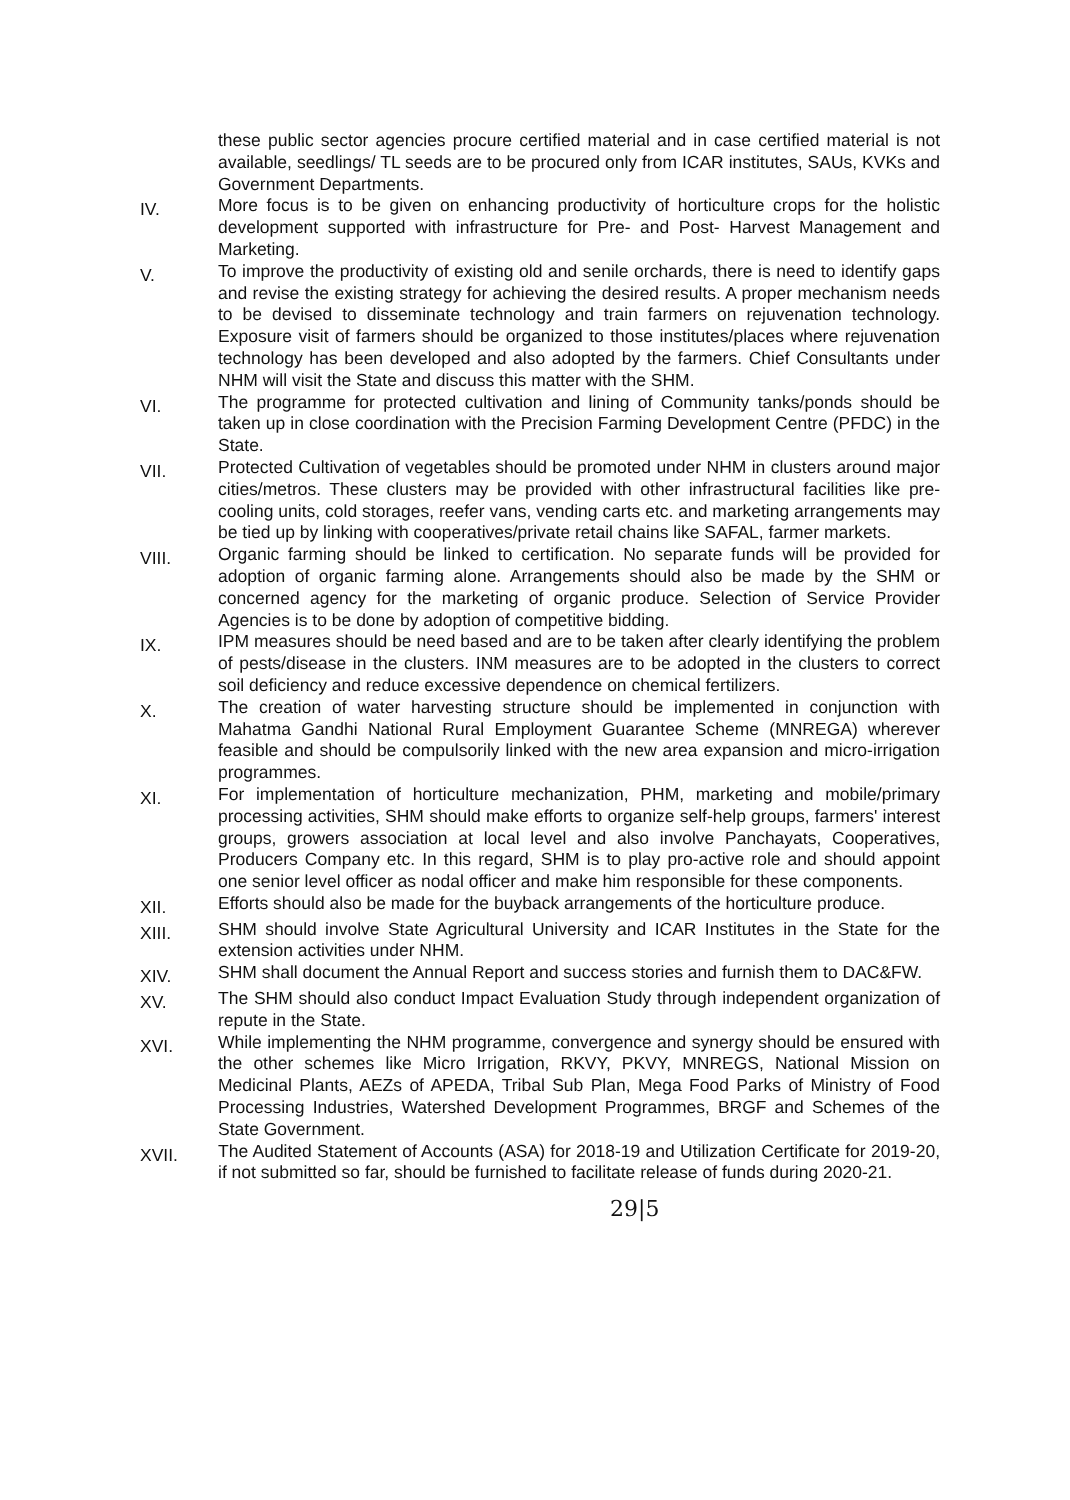these public sector agencies procure certified material and in case certified material is not available, seedlings/ TL seeds are to be procured only from ICAR institutes, SAUs, KVKs and Government Departments.
IV.
More focus is to be given on enhancing productivity of horticulture crops for the holistic development supported with infrastructure for Pre- and Post- Harvest Management and Marketing.
V.
To improve the productivity of existing old and senile orchards, there is need to identify gaps and revise the existing strategy for achieving the desired results. A proper mechanism needs to be devised to disseminate technology and train farmers on rejuvenation technology. Exposure visit of farmers should be organized to those institutes/places where rejuvenation technology has been developed and also adopted by the farmers. Chief Consultants under NHM will visit the State and discuss this matter with the SHM.
VI.
The programme for protected cultivation and lining of Community tanks/ponds should be taken up in close coordination with the Precision Farming Development Centre (PFDC) in the State.
VII.
Protected Cultivation of vegetables should be promoted under NHM in clusters around major cities/metros. These clusters may be provided with other infrastructural facilities like pre-cooling units, cold storages, reefer vans, vending carts etc. and marketing arrangements may be tied up by linking with cooperatives/private retail chains like SAFAL, farmer markets.
VIII.
Organic farming should be linked to certification. No separate funds will be provided for adoption of organic farming alone. Arrangements should also be made by the SHM or concerned agency for the marketing of organic produce. Selection of Service Provider Agencies is to be done by adoption of competitive bidding.
IX.
IPM measures should be need based and are to be taken after clearly identifying the problem of pests/disease in the clusters. INM measures are to be adopted in the clusters to correct soil deficiency and reduce excessive dependence on chemical fertilizers.
X.
The creation of water harvesting structure should be implemented in conjunction with Mahatma Gandhi National Rural Employment Guarantee Scheme (MNREGA) wherever feasible and should be compulsorily linked with the new area expansion and micro-irrigation programmes.
XI.
For implementation of horticulture mechanization, PHM, marketing and mobile/primary processing activities, SHM should make efforts to organize self-help groups, farmers' interest groups, growers association at local level and also involve Panchayats, Cooperatives, Producers Company etc. In this regard, SHM is to play pro-active role and should appoint one senior level officer as nodal officer and make him responsible for these components.
XII.
Efforts should also be made for the buyback arrangements of the horticulture produce.
XIII.
SHM should involve State Agricultural University and ICAR Institutes in the State for the extension activities under NHM.
XIV.
SHM shall document the Annual Report and success stories and furnish them to DAC&FW.
XV.
The SHM should also conduct Impact Evaluation Study through independent organization of repute in the State.
XVI.
While implementing the NHM programme, convergence and synergy should be ensured with the other schemes like Micro Irrigation, RKVY, PKVY, MNREGS, National Mission on Medicinal Plants, AEZs of APEDA, Tribal Sub Plan, Mega Food Parks of Ministry of Food Processing Industries, Watershed Development Programmes, BRGF and Schemes of the State Government.
XVII.
The Audited Statement of Accounts (ASA) for 2018-19 and Utilization Certificate for 2019-20, if not submitted so far, should be furnished to facilitate release of funds during 2020-21.
29|5